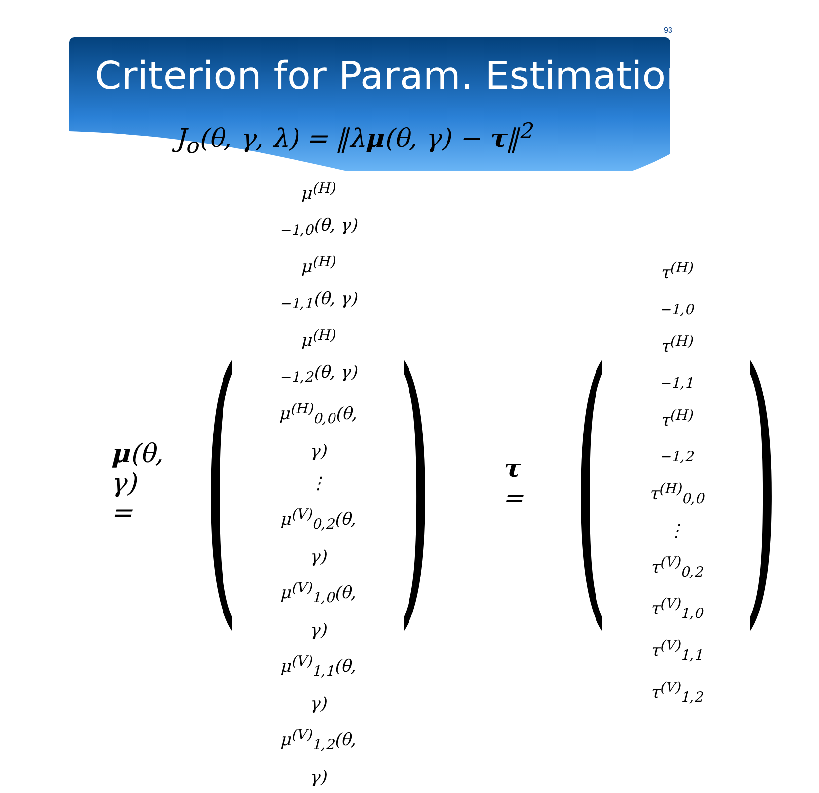93
Criterion for Param. Estimation
J<sub>o</sub>(θ, γ, λ) = ‖λμ(θ, γ) − τ‖<sup>2</sup>
μ(θ, γ) =
(
μ<sup>(H)</sup><sub>−1,0</sub>(θ, γ)
μ<sup>(H)</sup><sub>−1,1</sub>(θ, γ)
μ<sup>(H)</sup><sub>−1,2</sub>(θ, γ)
μ<sup>(H)</sup><sub>0,0</sub>(θ, γ)
⋮
μ<sup>(V)</sup><sub>0,2</sub>(θ, γ)
μ<sup>(V)</sup><sub>1,0</sub>(θ, γ)
μ<sup>(V)</sup><sub>1,1</sub>(θ, γ)
μ<sup>(V)</sup><sub>1,2</sub>(θ, γ)
)
τ =
(
τ<sup>(H)</sup><sub>−1,0</sub>
τ<sup>(H)</sup><sub>−1,1</sub>
τ<sup>(H)</sup><sub>−1,2</sub>
τ<sup>(H)</sup><sub>0,0</sub>
⋮
τ<sup>(V)</sup><sub>0,2</sub>
τ<sup>(V)</sup><sub>1,0</sub>
τ<sup>(V)</sup><sub>1,1</sub>
τ<sup>(V)</sup><sub>1,2</sub>
)